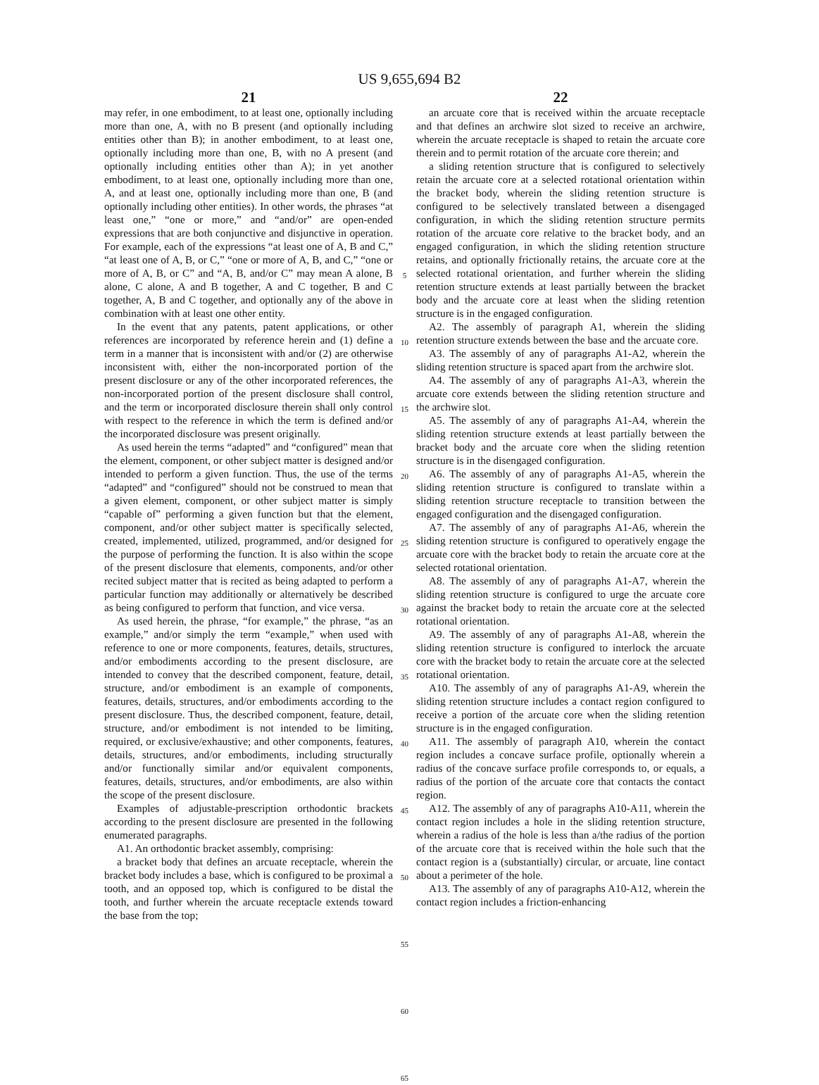US 9,655,694 B2
21
may refer, in one embodiment, to at least one, optionally including more than one, A, with no B present (and optionally including entities other than B); in another embodiment, to at least one, optionally including more than one, B, with no A present (and optionally including entities other than A); in yet another embodiment, to at least one, optionally including more than one, A, and at least one, optionally including more than one, B (and optionally including other entities). In other words, the phrases “at least one,” “one or more,” and “and/or” are open-ended expressions that are both conjunctive and disjunctive in operation. For example, each of the expressions “at least one of A, B and C,” “at least one of A, B, or C,” “one or more of A, B, and C,” “one or more of A, B, or C” and “A, B, and/or C” may mean A alone, B alone, C alone, A and B together, A and C together, B and C together, A, B and C together, and optionally any of the above in combination with at least one other entity.
In the event that any patents, patent applications, or other references are incorporated by reference herein and (1) define a term in a manner that is inconsistent with and/or (2) are otherwise inconsistent with, either the non-incorporated portion of the present disclosure or any of the other incorporated references, the non-incorporated portion of the present disclosure shall control, and the term or incorporated disclosure therein shall only control with respect to the reference in which the term is defined and/or the incorporated disclosure was present originally.
As used herein the terms “adapted” and “configured” mean that the element, component, or other subject matter is designed and/or intended to perform a given function. Thus, the use of the terms “adapted” and “configured” should not be construed to mean that a given element, component, or other subject matter is simply “capable of” performing a given function but that the element, component, and/or other subject matter is specifically selected, created, implemented, utilized, programmed, and/or designed for the purpose of performing the function. It is also within the scope of the present disclosure that elements, components, and/or other recited subject matter that is recited as being adapted to perform a particular function may additionally or alternatively be described as being configured to perform that function, and vice versa.
As used herein, the phrase, “for example,” the phrase, “as an example,” and/or simply the term “example,” when used with reference to one or more components, features, details, structures, and/or embodiments according to the present disclosure, are intended to convey that the described component, feature, detail, structure, and/or embodiment is an example of components, features, details, structures, and/or embodiments according to the present disclosure. Thus, the described component, feature, detail, structure, and/or embodiment is not intended to be limiting, required, or exclusive/exhaustive; and other components, features, details, structures, and/or embodiments, including structurally and/or functionally similar and/or equivalent components, features, details, structures, and/or embodiments, are also within the scope of the present disclosure.
Examples of adjustable-prescription orthodontic brackets according to the present disclosure are presented in the following enumerated paragraphs.
A1. An orthodontic bracket assembly, comprising:
a bracket body that defines an arcuate receptacle, wherein the bracket body includes a base, which is configured to be proximal a tooth, and an opposed top, which is configured to be distal the tooth, and further wherein the arcuate receptacle extends toward the base from the top;
5
10
15
20
25
30
35
40
45
50
55
60
65
22
an arcuate core that is received within the arcuate receptacle and that defines an archwire slot sized to receive an archwire, wherein the arcuate receptacle is shaped to retain the arcuate core therein and to permit rotation of the arcuate core therein; and
a sliding retention structure that is configured to selectively retain the arcuate core at a selected rotational orientation within the bracket body, wherein the sliding retention structure is configured to be selectively translated between a disengaged configuration, in which the sliding retention structure permits rotation of the arcuate core relative to the bracket body, and an engaged configuration, in which the sliding retention structure retains, and optionally frictionally retains, the arcuate core at the selected rotational orientation, and further wherein the sliding retention structure extends at least partially between the bracket body and the arcuate core at least when the sliding retention structure is in the engaged configuration.
A2. The assembly of paragraph A1, wherein the sliding retention structure extends between the base and the arcuate core.
A3. The assembly of any of paragraphs A1-A2, wherein the sliding retention structure is spaced apart from the archwire slot.
A4. The assembly of any of paragraphs A1-A3, wherein the arcuate core extends between the sliding retention structure and the archwire slot.
A5. The assembly of any of paragraphs A1-A4, wherein the sliding retention structure extends at least partially between the bracket body and the arcuate core when the sliding retention structure is in the disengaged configuration.
A6. The assembly of any of paragraphs A1-A5, wherein the sliding retention structure is configured to translate within a sliding retention structure receptacle to transition between the engaged configuration and the disengaged configuration.
A7. The assembly of any of paragraphs A1-A6, wherein the sliding retention structure is configured to operatively engage the arcuate core with the bracket body to retain the arcuate core at the selected rotational orientation.
A8. The assembly of any of paragraphs A1-A7, wherein the sliding retention structure is configured to urge the arcuate core against the bracket body to retain the arcuate core at the selected rotational orientation.
A9. The assembly of any of paragraphs A1-A8, wherein the sliding retention structure is configured to interlock the arcuate core with the bracket body to retain the arcuate core at the selected rotational orientation.
A10. The assembly of any of paragraphs A1-A9, wherein the sliding retention structure includes a contact region configured to receive a portion of the arcuate core when the sliding retention structure is in the engaged configuration.
A11. The assembly of paragraph A10, wherein the contact region includes a concave surface profile, optionally wherein a radius of the concave surface profile corresponds to, or equals, a radius of the portion of the arcuate core that contacts the contact region.
A12. The assembly of any of paragraphs A10-A11, wherein the contact region includes a hole in the sliding retention structure, wherein a radius of the hole is less than a/the radius of the portion of the arcuate core that is received within the hole such that the contact region is a (substantially) circular, or arcuate, line contact about a perimeter of the hole.
A13. The assembly of any of paragraphs A10-A12, wherein the contact region includes a friction-enhancing